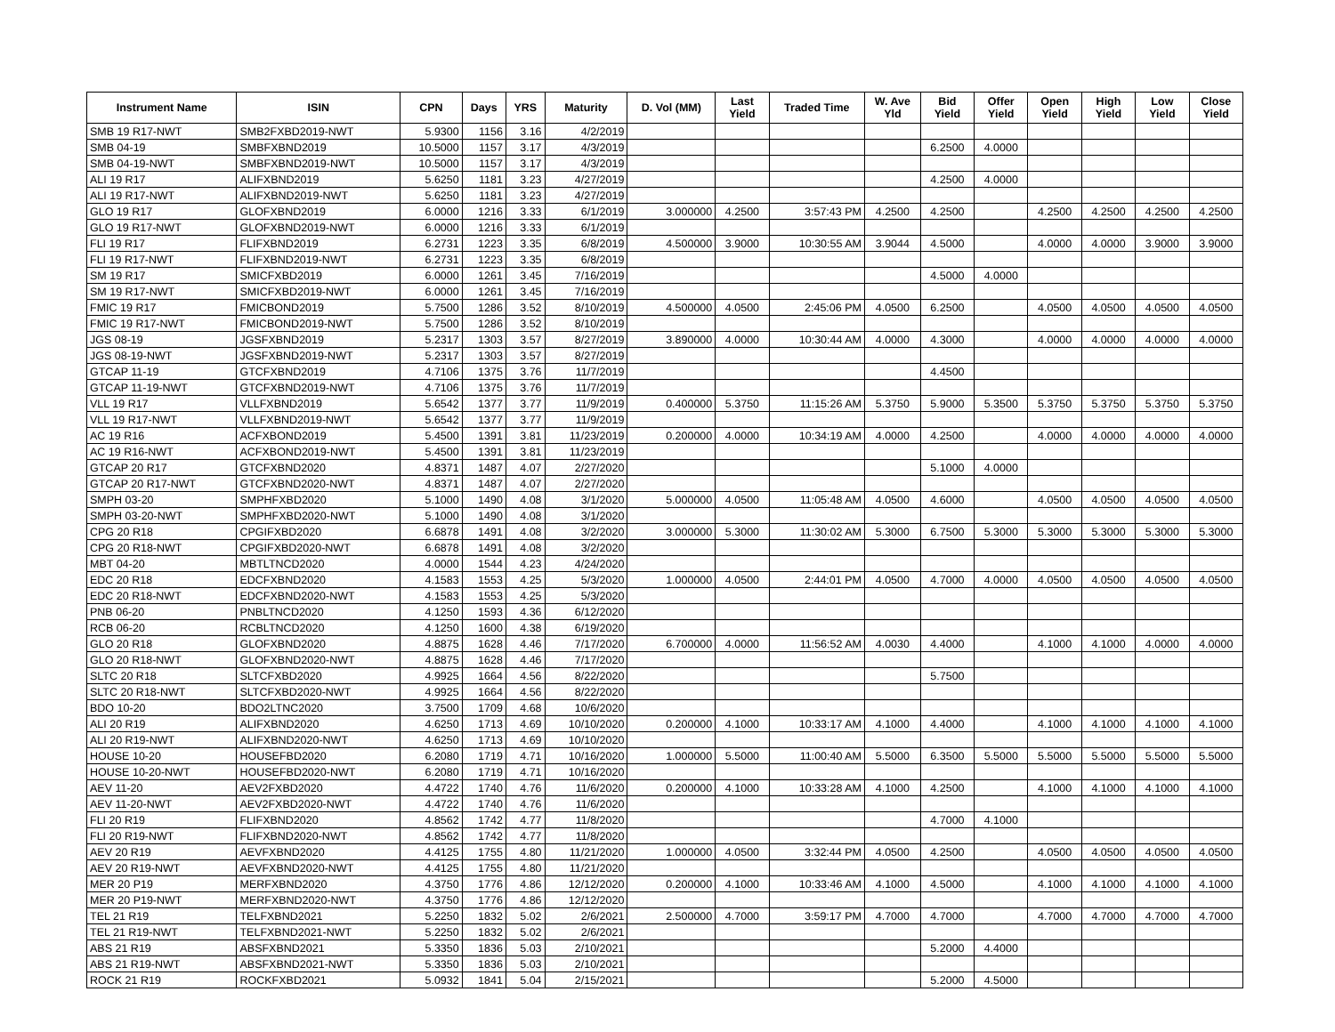| Instrument Name | ISIN | CPN | Days | YRS | Maturity | D. Vol (MM) | Last Yield | Traded Time | W. Ave Yld | Bid Yield | Offer Yield | Open Yield | High Yield | Low Yield | Close Yield |
| --- | --- | --- | --- | --- | --- | --- | --- | --- | --- | --- | --- | --- | --- | --- | --- |
| SMB 19 R17-NWT | SMB2FXBD2019-NWT | 5.9300 | 1156 | 3.16 | 4/2/2019 | | | | | | | | | | |
| SMB 04-19 | SMBFXBND2019 | 10.5000 | 1157 | 3.17 | 4/3/2019 | | | | | 6.2500 | 4.0000 | | | | |
| SMB 04-19-NWT | SMBFXBND2019-NWT | 10.5000 | 1157 | 3.17 | 4/3/2019 | | | | | | | | | | |
| ALI 19 R17 | ALIFXBND2019 | 5.6250 | 1181 | 3.23 | 4/27/2019 | | | | | 4.2500 | 4.0000 | | | | |
| ALI 19 R17-NWT | ALIFXBND2019-NWT | 5.6250 | 1181 | 3.23 | 4/27/2019 | | | | | | | | | | |
| GLO 19 R17 | GLOFXBND2019 | 6.0000 | 1216 | 3.33 | 6/1/2019 | 3.000000 | 4.2500 | 3:57:43 PM | 4.2500 | 4.2500 | | 4.2500 | 4.2500 | 4.2500 | 4.2500 |
| GLO 19 R17-NWT | GLOFXBND2019-NWT | 6.0000 | 1216 | 3.33 | 6/1/2019 | | | | | | | | | | |
| FLI 19 R17 | FLIFXBND2019 | 6.2731 | 1223 | 3.35 | 6/8/2019 | 4.500000 | 3.9000 | 10:30:55 AM | 3.9044 | 4.5000 | | 4.0000 | 4.0000 | 3.9000 | 3.9000 |
| FLI 19 R17-NWT | FLIFXBND2019-NWT | 6.2731 | 1223 | 3.35 | 6/8/2019 | | | | | | | | | | |
| SM 19 R17 | SMICFXBD2019 | 6.0000 | 1261 | 3.45 | 7/16/2019 | | | | | 4.5000 | 4.0000 | | | | |
| SM 19 R17-NWT | SMICFXBD2019-NWT | 6.0000 | 1261 | 3.45 | 7/16/2019 | | | | | | | | | | |
| FMIC 19 R17 | FMICBOND2019 | 5.7500 | 1286 | 3.52 | 8/10/2019 | 4.500000 | 4.0500 | 2:45:06 PM | 4.0500 | 6.2500 | | 4.0500 | 4.0500 | 4.0500 | 4.0500 |
| FMIC 19 R17-NWT | FMICBOND2019-NWT | 5.7500 | 1286 | 3.52 | 8/10/2019 | | | | | | | | | | |
| JGS 08-19 | JGSFXBND2019 | 5.2317 | 1303 | 3.57 | 8/27/2019 | 3.890000 | 4.0000 | 10:30:44 AM | 4.0000 | 4.3000 | | 4.0000 | 4.0000 | 4.0000 | 4.0000 |
| JGS 08-19-NWT | JGSFXBND2019-NWT | 5.2317 | 1303 | 3.57 | 8/27/2019 | | | | | | | | | | |
| GTCAP 11-19 | GTCFXBND2019 | 4.7106 | 1375 | 3.76 | 11/7/2019 | | | | | 4.4500 | | | | | |
| GTCAP 11-19-NWT | GTCFXBND2019-NWT | 4.7106 | 1375 | 3.76 | 11/7/2019 | | | | | | | | | | |
| VLL 19 R17 | VLLFXBND2019 | 5.6542 | 1377 | 3.77 | 11/9/2019 | 0.400000 | 5.3750 | 11:15:26 AM | 5.3750 | 5.9000 | 5.3500 | 5.3750 | 5.3750 | 5.3750 | 5.3750 |
| VLL 19 R17-NWT | VLLFXBND2019-NWT | 5.6542 | 1377 | 3.77 | 11/9/2019 | | | | | | | | | | |
| AC 19 R16 | ACFXBOND2019 | 5.4500 | 1391 | 3.81 | 11/23/2019 | 0.200000 | 4.0000 | 10:34:19 AM | 4.0000 | 4.2500 | | 4.0000 | 4.0000 | 4.0000 | 4.0000 |
| AC 19 R16-NWT | ACFXBOND2019-NWT | 5.4500 | 1391 | 3.81 | 11/23/2019 | | | | | | | | | | |
| GTCAP 20 R17 | GTCFXBND2020 | 4.8371 | 1487 | 4.07 | 2/27/2020 | | | | | 5.1000 | 4.0000 | | | | |
| GTCAP 20 R17-NWT | GTCFXBND2020-NWT | 4.8371 | 1487 | 4.07 | 2/27/2020 | | | | | | | | | | |
| SMPH 03-20 | SMPHFXBD2020 | 5.1000 | 1490 | 4.08 | 3/1/2020 | 5.000000 | 4.0500 | 11:05:48 AM | 4.0500 | 4.6000 | | 4.0500 | 4.0500 | 4.0500 | 4.0500 |
| SMPH 03-20-NWT | SMPHFXBD2020-NWT | 5.1000 | 1490 | 4.08 | 3/1/2020 | | | | | | | | | | |
| CPG 20 R18 | CPGIFXBD2020 | 6.6878 | 1491 | 4.08 | 3/2/2020 | 3.000000 | 5.3000 | 11:30:02 AM | 5.3000 | 6.7500 | 5.3000 | 5.3000 | 5.3000 | 5.3000 | 5.3000 |
| CPG 20 R18-NWT | CPGIFXBD2020-NWT | 6.6878 | 1491 | 4.08 | 3/2/2020 | | | | | | | | | | |
| MBT 04-20 | MBTLTNCD2020 | 4.0000 | 1544 | 4.23 | 4/24/2020 | | | | | | | | | | |
| EDC 20 R18 | EDCFXBND2020 | 4.1583 | 1553 | 4.25 | 5/3/2020 | 1.000000 | 4.0500 | 2:44:01 PM | 4.0500 | 4.7000 | 4.0000 | 4.0500 | 4.0500 | 4.0500 | 4.0500 |
| EDC 20 R18-NWT | EDCFXBND2020-NWT | 4.1583 | 1553 | 4.25 | 5/3/2020 | | | | | | | | | | |
| PNB 06-20 | PNBLTNCD2020 | 4.1250 | 1593 | 4.36 | 6/12/2020 | | | | | | | | | | |
| RCB 06-20 | RCBLTNCD2020 | 4.1250 | 1600 | 4.38 | 6/19/2020 | | | | | | | | | | |
| GLO 20 R18 | GLOFXBND2020 | 4.8875 | 1628 | 4.46 | 7/17/2020 | 6.700000 | 4.0000 | 11:56:52 AM | 4.0030 | 4.4000 | | 4.1000 | 4.1000 | 4.0000 | 4.0000 |
| GLO 20 R18-NWT | GLOFXBND2020-NWT | 4.8875 | 1628 | 4.46 | 7/17/2020 | | | | | | | | | | |
| SLTC 20 R18 | SLTCFXBD2020 | 4.9925 | 1664 | 4.56 | 8/22/2020 | | | | | 5.7500 | | | | | |
| SLTC 20 R18-NWT | SLTCFXBD2020-NWT | 4.9925 | 1664 | 4.56 | 8/22/2020 | | | | | | | | | | |
| BDO 10-20 | BDO2LTNC2020 | 3.7500 | 1709 | 4.68 | 10/6/2020 | | | | | | | | | | |
| ALI 20 R19 | ALIFXBND2020 | 4.6250 | 1713 | 4.69 | 10/10/2020 | 0.200000 | 4.1000 | 10:33:17 AM | 4.1000 | 4.4000 | | 4.1000 | 4.1000 | 4.1000 | 4.1000 |
| ALI 20 R19-NWT | ALIFXBND2020-NWT | 4.6250 | 1713 | 4.69 | 10/10/2020 | | | | | | | | | | |
| HOUSE 10-20 | HOUSEFBD2020 | 6.2080 | 1719 | 4.71 | 10/16/2020 | 1.000000 | 5.5000 | 11:00:40 AM | 5.5000 | 6.3500 | 5.5000 | 5.5000 | 5.5000 | 5.5000 | 5.5000 |
| HOUSE 10-20-NWT | HOUSEFBD2020-NWT | 6.2080 | 1719 | 4.71 | 10/16/2020 | | | | | | | | | | |
| AEV 11-20 | AEV2FXBD2020 | 4.4722 | 1740 | 4.76 | 11/6/2020 | 0.200000 | 4.1000 | 10:33:28 AM | 4.1000 | 4.2500 | | 4.1000 | 4.1000 | 4.1000 | 4.1000 |
| AEV 11-20-NWT | AEV2FXBD2020-NWT | 4.4722 | 1740 | 4.76 | 11/6/2020 | | | | | | | | | | |
| FLI 20 R19 | FLIFXBND2020 | 4.8562 | 1742 | 4.77 | 11/8/2020 | | | | | 4.7000 | 4.1000 | | | | |
| FLI 20 R19-NWT | FLIFXBND2020-NWT | 4.8562 | 1742 | 4.77 | 11/8/2020 | | | | | | | | | | |
| AEV 20 R19 | AEVFXBND2020 | 4.4125 | 1755 | 4.80 | 11/21/2020 | 1.000000 | 4.0500 | 3:32:44 PM | 4.0500 | 4.2500 | | 4.0500 | 4.0500 | 4.0500 | 4.0500 |
| AEV 20 R19-NWT | AEVFXBND2020-NWT | 4.4125 | 1755 | 4.80 | 11/21/2020 | | | | | | | | | | |
| MER 20 P19 | MERFXBND2020 | 4.3750 | 1776 | 4.86 | 12/12/2020 | 0.200000 | 4.1000 | 10:33:46 AM | 4.1000 | 4.5000 | | 4.1000 | 4.1000 | 4.1000 | 4.1000 |
| MER 20 P19-NWT | MERFXBND2020-NWT | 4.3750 | 1776 | 4.86 | 12/12/2020 | | | | | | | | | | |
| TEL 21 R19 | TELFXBND2021 | 5.2250 | 1832 | 5.02 | 2/6/2021 | 2.500000 | 4.7000 | 3:59:17 PM | 4.7000 | 4.7000 | | 4.7000 | 4.7000 | 4.7000 | 4.7000 |
| TEL 21 R19-NWT | TELFXBND2021-NWT | 5.2250 | 1832 | 5.02 | 2/6/2021 | | | | | | | | | | |
| ABS 21 R19 | ABSFXBND2021 | 5.3350 | 1836 | 5.03 | 2/10/2021 | | | | | 5.2000 | 4.4000 | | | | |
| ABS 21 R19-NWT | ABSFXBND2021-NWT | 5.3350 | 1836 | 5.03 | 2/10/2021 | | | | | | | | | | |
| ROCK 21 R19 | ROCKFXBD2021 | 5.0932 | 1841 | 5.04 | 2/15/2021 | | | | | 5.2000 | 4.5000 | | | | |